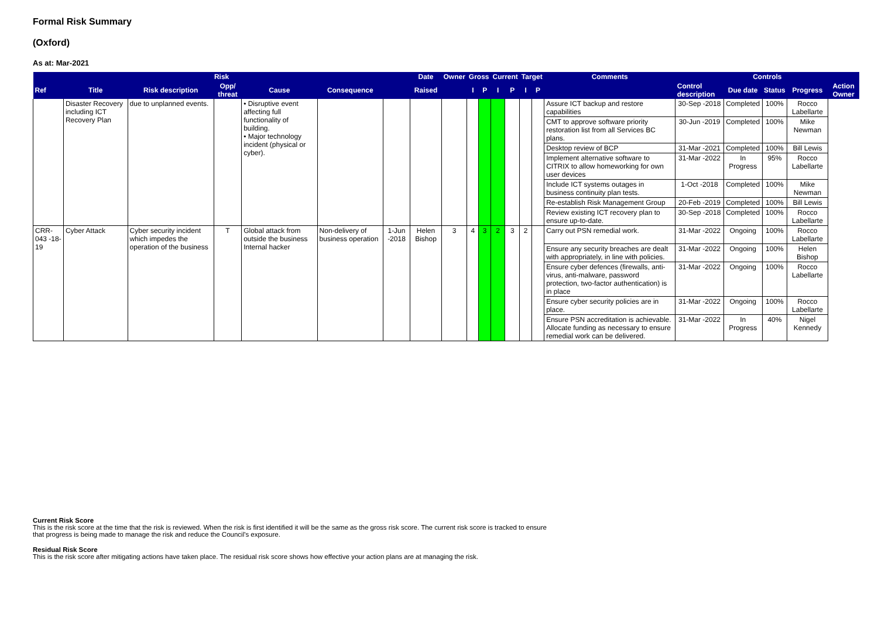Formal Risk Summary
(Oxford)
As at: Mar-2021
| Risk | | | | | | | Date | Owner | Gross | | Current | | Target | | Comments | Controls | | | | |
| --- | --- | --- | --- | --- | --- | --- | --- | --- | --- | --- | --- | --- | --- | --- | --- | --- | --- | --- | --- | --- |
| Ref | Title | Risk description | Opp/ threat | Cause | Consequence | | Raised | | I | P | I | P | I | P | | Control description | Due date | Status | Progress | Action Owner |
| | Disaster Recovery including ICT Recovery Plan | due to unplanned events. | | • Disruptive event affecting full functionality of building. • Major technology incident (physical or cyber). | | | | | | | | | | | | Assure ICT backup and restore capabilities | 30-Sep -2018 | Completed | 100% | Rocco Labellarte |
| | | | | | | | | | | | | | | | | CMT to approve software priority restoration list from all Services BC plans. | 30-Jun -2019 | Completed | 100% | Mike Newman |
| | | | | | | | | | | | | | | | | Desktop review of BCP | 31-Mar -2021 | Completed | 100% | Bill Lewis |
| | | | | | | | | | | | | | | | | Implement alternative software to CITRIX to allow homeworking for own user devices | 31-Mar -2022 | In Progress | 95% | Rocco Labellarte |
| | | | | | | | | | | | | | | | | Include ICT systems outages in business continuity plan tests. | 1-Oct -2018 | Completed | 100% | Mike Newman |
| | | | | | | | | | | | | | | | | Re-establish Risk Management Group | 20-Feb -2019 | Completed | 100% | Bill Lewis |
| | | | | | | | | | | | | | | | | Review existing ICT recovery plan to ensure up-to-date. | 30-Sep -2018 | Completed | 100% | Rocco Labellarte |
| CRR-043 -18-19 | Cyber Attack | Cyber security incident which impedes the operation of the business | T | Global attack from outside the business Internal hacker | Non-delivery of business operation | 1-Jun -2018 | Helen Bishop | 3 | 4 | 3 | 2 | 3 | 2 | | Carry out PSN remedial work. | 31-Mar -2022 | Ongoing | 100% | Rocco Labellarte | |
| | | | | | | | | | | | | | | | Ensure any security breaches are dealt with appropriately, in line with policies. | 31-Mar -2022 | Ongoing | 100% | Helen Bishop | |
| | | | | | | | | | | | | | | | Ensure cyber defences (firewalls, anti-virus, anti-malware, password protection, two-factor authentication) is in place | 31-Mar -2022 | Ongoing | 100% | Rocco Labellarte | |
| | | | | | | | | | | | | | | | Ensure cyber security policies are in place. | 31-Mar -2022 | Ongoing | 100% | Rocco Labellarte | |
| | | | | | | | | | | | | | | | Ensure PSN accreditation is achievable. Allocate funding as necessary to ensure remedial work can be delivered. | 31-Mar -2022 | In Progress | 40% | Nigel Kennedy | |
Current Risk Score
This is the risk score at the time that the risk is reviewed. When the risk is first identified it will be the same as the gross risk score. The current risk score is tracked to ensure that progress is being made to manage the risk and reduce the Council's exposure.
Residual Risk Score
This is the risk score after mitigating actions have taken place. The residual risk score shows how effective your action plans are at managing the risk.